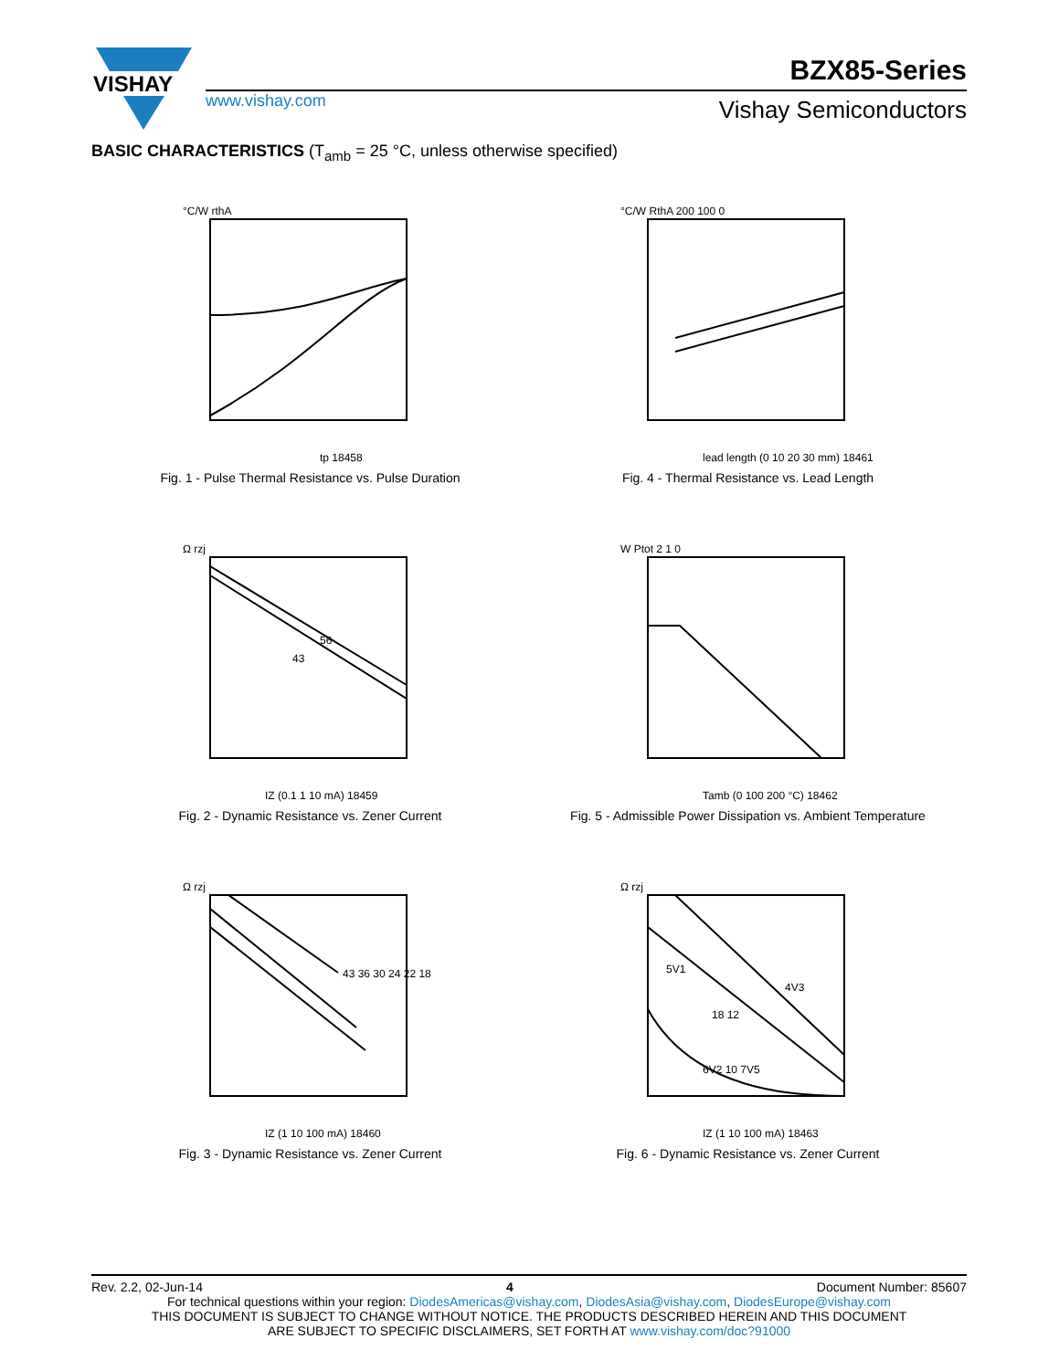VISHAY
BZX85-Series
www.vishay.com Vishay Semiconductors
BASIC CHARACTERISTICS (T<sub>amb</sub> = 25 °C, unless otherwise specified)
°C/W rthA
tp 18458
Fig. 1 - Pulse Thermal Resistance vs. Pulse Duration
°C/W RthA 200 100 0
lead length (0 10 20 30 mm) 18461
Fig. 4 - Thermal Resistance vs. Lead Length
56
43
Ω rzj
IZ (0.1 1 10 mA) 18459
Fig. 2 - Dynamic Resistance vs. Zener Current
W Ptot 2 1 0
Tamb (0 100 200 °C) 18462
Fig. 5 - Admissible Power Dissipation vs. Ambient Temperature
43 36 30 24 22 18
Ω rzj
IZ (1 10 100 mA) 18460
Fig. 3 - Dynamic Resistance vs. Zener Current
5V1
4V3
18 12
6V2 10 7V5
Ω rzj
IZ (1 10 100 mA) 18463
Fig. 6 - Dynamic Resistance vs. Zener Current
Rev. 2.2, 02-Jun-14 4 Document Number: 85607
For technical questions within your region: DiodesAmericas@vishay.com, DiodesAsia@vishay.com, DiodesEurope@vishay.com
THIS DOCUMENT IS SUBJECT TO CHANGE WITHOUT NOTICE. THE PRODUCTS DESCRIBED HEREIN AND THIS DOCUMENT
ARE SUBJECT TO SPECIFIC DISCLAIMERS, SET FORTH AT www.vishay.com/doc?91000